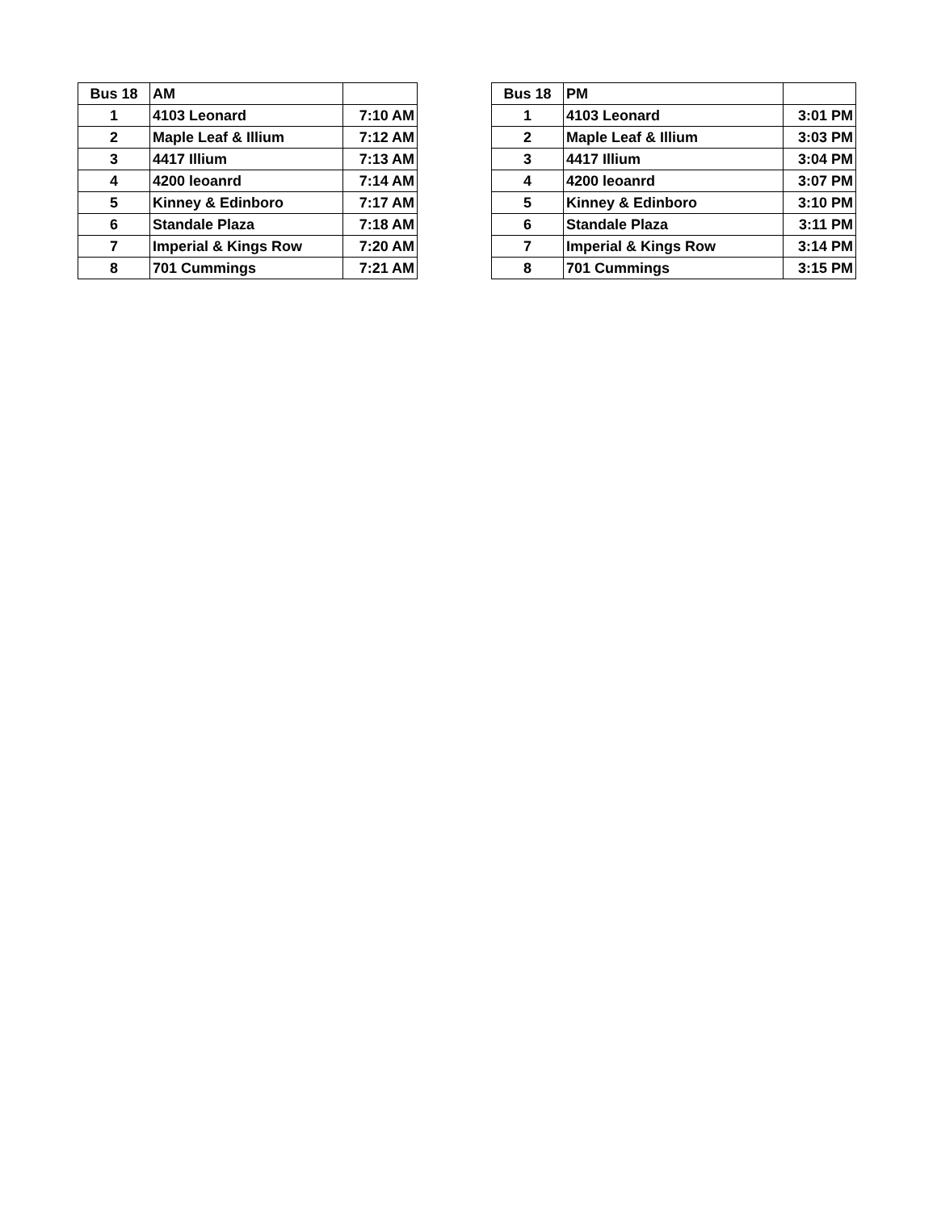| Bus 18 | AM | |
| --- | --- | --- |
| 1 | 4103 Leonard | 7:10 AM |
| 2 | Maple Leaf & Illium | 7:12 AM |
| 3 | 4417 Illium | 7:13 AM |
| 4 | 4200 leoanrd | 7:14 AM |
| 5 | Kinney & Edinboro | 7:17 AM |
| 6 | Standale Plaza | 7:18 AM |
| 7 | Imperial & Kings Row | 7:20 AM |
| 8 | 701 Cummings | 7:21 AM |
| Bus 18 | PM | |
| --- | --- | --- |
| 1 | 4103 Leonard | 3:01 PM |
| 2 | Maple Leaf & Illium | 3:03 PM |
| 3 | 4417 Illium | 3:04 PM |
| 4 | 4200 leoanrd | 3:07 PM |
| 5 | Kinney & Edinboro | 3:10 PM |
| 6 | Standale Plaza | 3:11 PM |
| 7 | Imperial & Kings Row | 3:14 PM |
| 8 | 701 Cummings | 3:15 PM |